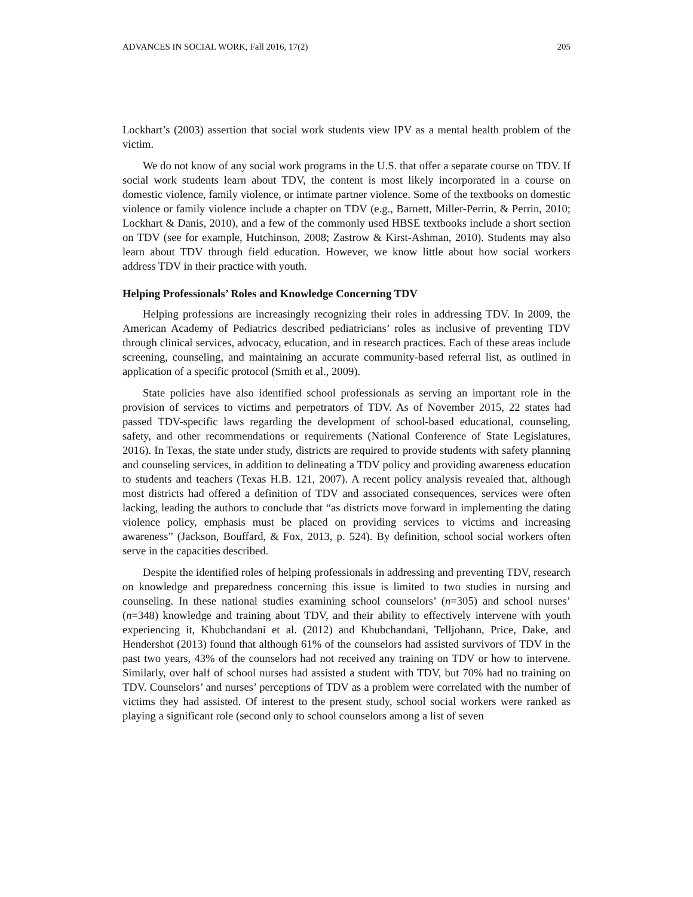ADVANCES IN SOCIAL WORK, Fall 2016, 17(2) 205
Lockhart’s (2003) assertion that social work students view IPV as a mental health problem of the victim.
We do not know of any social work programs in the U.S. that offer a separate course on TDV. If social work students learn about TDV, the content is most likely incorporated in a course on domestic violence, family violence, or intimate partner violence. Some of the textbooks on domestic violence or family violence include a chapter on TDV (e.g., Barnett, Miller-Perrin, & Perrin, 2010; Lockhart & Danis, 2010), and a few of the commonly used HBSE textbooks include a short section on TDV (see for example, Hutchinson, 2008; Zastrow & Kirst-Ashman, 2010). Students may also learn about TDV through field education. However, we know little about how social workers address TDV in their practice with youth.
Helping Professionals’ Roles and Knowledge Concerning TDV
Helping professions are increasingly recognizing their roles in addressing TDV. In 2009, the American Academy of Pediatrics described pediatricians’ roles as inclusive of preventing TDV through clinical services, advocacy, education, and in research practices. Each of these areas include screening, counseling, and maintaining an accurate community-based referral list, as outlined in application of a specific protocol (Smith et al., 2009).
State policies have also identified school professionals as serving an important role in the provision of services to victims and perpetrators of TDV. As of November 2015, 22 states had passed TDV-specific laws regarding the development of school-based educational, counseling, safety, and other recommendations or requirements (National Conference of State Legislatures, 2016). In Texas, the state under study, districts are required to provide students with safety planning and counseling services, in addition to delineating a TDV policy and providing awareness education to students and teachers (Texas H.B. 121, 2007). A recent policy analysis revealed that, although most districts had offered a definition of TDV and associated consequences, services were often lacking, leading the authors to conclude that “as districts move forward in implementing the dating violence policy, emphasis must be placed on providing services to victims and increasing awareness” (Jackson, Bouffard, & Fox, 2013, p. 524). By definition, school social workers often serve in the capacities described.
Despite the identified roles of helping professionals in addressing and preventing TDV, research on knowledge and preparedness concerning this issue is limited to two studies in nursing and counseling. In these national studies examining school counselors’ (n=305) and school nurses’ (n=348) knowledge and training about TDV, and their ability to effectively intervene with youth experiencing it, Khubchandani et al. (2012) and Khubchandani, Telljohann, Price, Dake, and Hendershot (2013) found that although 61% of the counselors had assisted survivors of TDV in the past two years, 43% of the counselors had not received any training on TDV or how to intervene. Similarly, over half of school nurses had assisted a student with TDV, but 70% had no training on TDV. Counselors’ and nurses’ perceptions of TDV as a problem were correlated with the number of victims they had assisted. Of interest to the present study, school social workers were ranked as playing a significant role (second only to school counselors among a list of seven